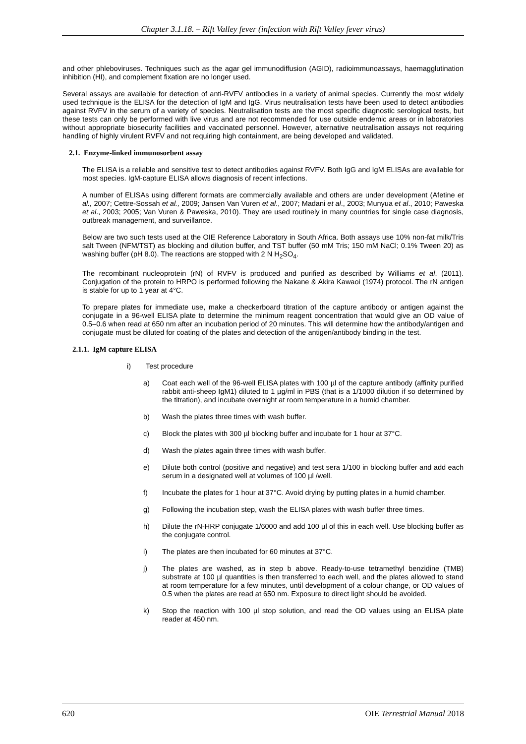Chapter 3.1.18. – Rift Valley fever (infection with Rift Valley fever virus)
and other phleboviruses. Techniques such as the agar gel immunodiffusion (AGID), radioimmunoassays, haemagglutination inhibition (HI), and complement fixation are no longer used.
Several assays are available for detection of anti-RVFV antibodies in a variety of animal species. Currently the most widely used technique is the ELISA for the detection of IgM and IgG. Virus neutralisation tests have been used to detect antibodies against RVFV in the serum of a variety of species. Neutralisation tests are the most specific diagnostic serological tests, but these tests can only be performed with live virus and are not recommended for use outside endemic areas or in laboratories without appropriate biosecurity facilities and vaccinated personnel. However, alternative neutralisation assays not requiring handling of highly virulent RVFV and not requiring high containment, are being developed and validated.
2.1. Enzyme-linked immunosorbent assay
The ELISA is a reliable and sensitive test to detect antibodies against RVFV. Both IgG and IgM ELISAs are available for most species. IgM-capture ELISA allows diagnosis of recent infections.
A number of ELISAs using different formats are commercially available and others are under development (Afetine et al., 2007; Cettre-Sossah et al., 2009; Jansen Van Vuren et al., 2007; Madani et al., 2003; Munyua et al., 2010; Paweska et al., 2003; 2005; Van Vuren & Paweska, 2010). They are used routinely in many countries for single case diagnosis, outbreak management, and surveillance.
Below are two such tests used at the OIE Reference Laboratory in South Africa. Both assays use 10% non-fat milk/Tris salt Tween (NFM/TST) as blocking and dilution buffer, and TST buffer (50 mM Tris; 150 mM NaCl; 0.1% Tween 20) as washing buffer (pH 8.0). The reactions are stopped with 2 N H<sub>2</sub>SO<sub>4</sub>.
The recombinant nucleoprotein (rN) of RVFV is produced and purified as described by Williams et al. (2011). Conjugation of the protein to HRPO is performed following the Nakane & Akira Kawaoi (1974) protocol. The rN antigen is stable for up to 1 year at 4°C.
To prepare plates for immediate use, make a checkerboard titration of the capture antibody or antigen against the conjugate in a 96-well ELISA plate to determine the minimum reagent concentration that would give an OD value of 0.5–0.6 when read at 650 nm after an incubation period of 20 minutes. This will determine how the antibody/antigen and conjugate must be diluted for coating of the plates and detection of the antigen/antibody binding in the test.
2.1.1. IgM capture ELISA
i) Test procedure
a) Coat each well of the 96-well ELISA plates with 100 µl of the capture antibody (affinity purified rabbit anti-sheep IgM1) diluted to 1 µg/ml in PBS (that is a 1/1000 dilution if so determined by the titration), and incubate overnight at room temperature in a humid chamber.
b) Wash the plates three times with wash buffer.
c) Block the plates with 300 µl blocking buffer and incubate for 1 hour at 37°C.
d) Wash the plates again three times with wash buffer.
e) Dilute both control (positive and negative) and test sera 1/100 in blocking buffer and add each serum in a designated well at volumes of 100 µl /well.
f) Incubate the plates for 1 hour at 37°C. Avoid drying by putting plates in a humid chamber.
g) Following the incubation step, wash the ELISA plates with wash buffer three times.
h) Dilute the rN-HRP conjugate 1/6000 and add 100 µl of this in each well. Use blocking buffer as the conjugate control.
i) The plates are then incubated for 60 minutes at 37°C.
j) The plates are washed, as in step b above. Ready-to-use tetramethyl benzidine (TMB) substrate at 100 µl quantities is then transferred to each well, and the plates allowed to stand at room temperature for a few minutes, until development of a colour change, or OD values of 0.5 when the plates are read at 650 nm. Exposure to direct light should be avoided.
k) Stop the reaction with 100 µl stop solution, and read the OD values using an ELISA plate reader at 450 nm.
620 OIE Terrestrial Manual 2018